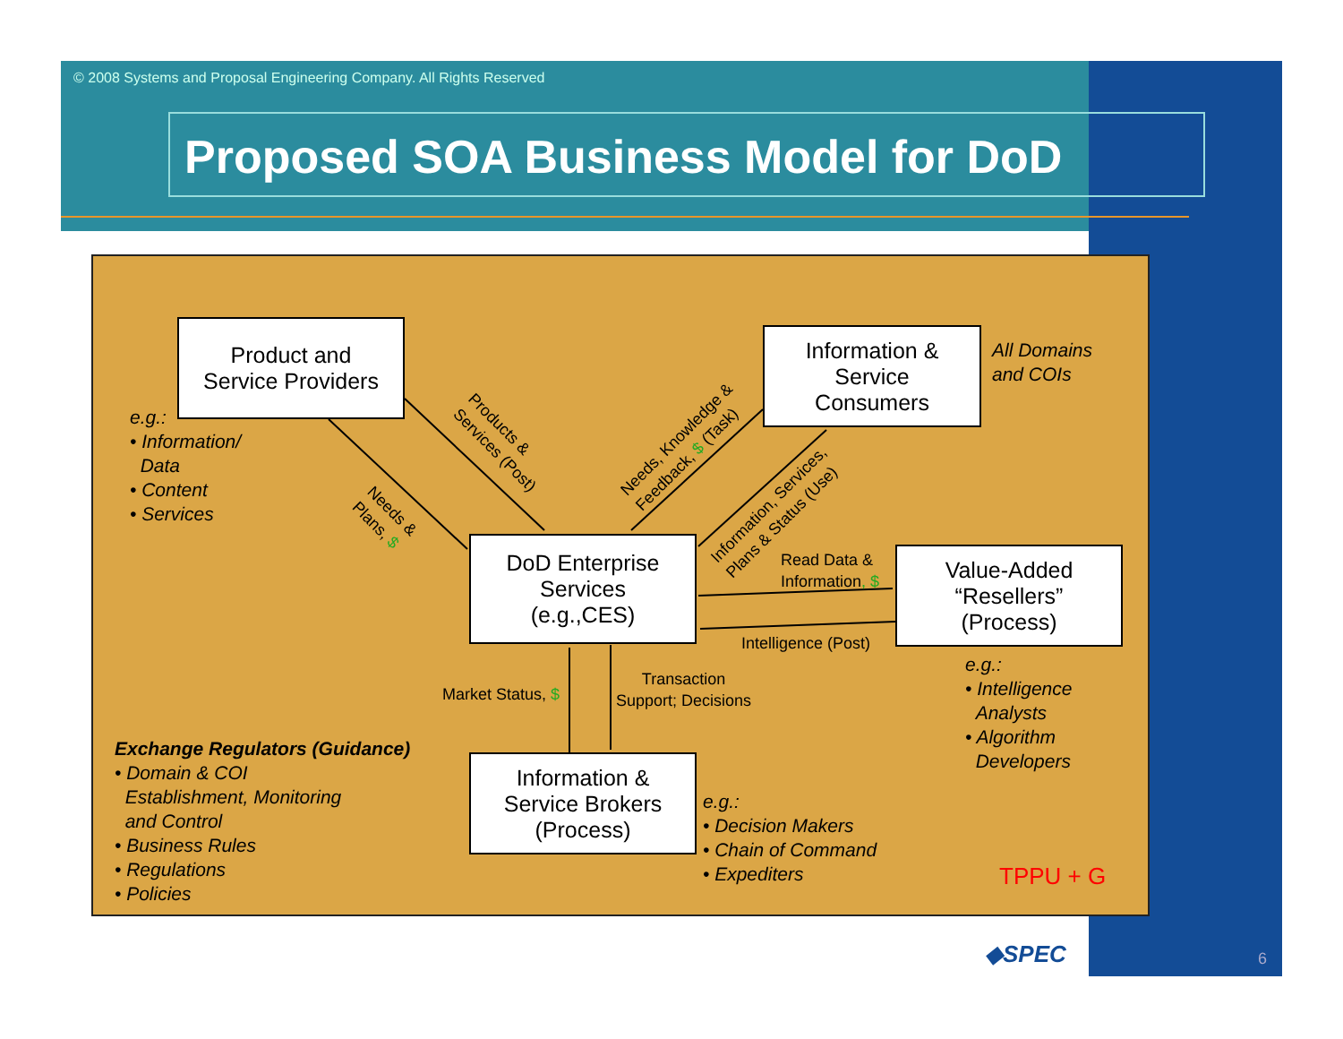© 2008 Systems and Proposal Engineering Company. All Rights Reserved
Proposed SOA Business Model for DoD
Product and
Service Providers
Information &
Service
Consumers
DoD Enterprise
Services
(e.g.,CES)
Value-Added
“Resellers”
(Process)
Information &
Service Brokers
(Process)
e.g.:
• Information/
Data
• Content
• Services
All Domains
and COIs
e.g.:
• Intelligence
Analysts
• Algorithm
Developers
e.g.:
• Decision Makers
• Chain of Command
• Expediters
Exchange Regulators (Guidance)
• Domain & COI
Establishment, Monitoring
and Control
• Business Rules
• Regulations
• Policies
Products &
Services (Post)
Needs &
Plans, $
Needs, Knowledge &
Feedback, $ (Task)
Information, Services,
Plans & Status (Use)
Read Data &
Information, $
Intelligence (Post)
Market Status, $
Transaction
Support; Decisions
TPPU + G
◆SPEC 6